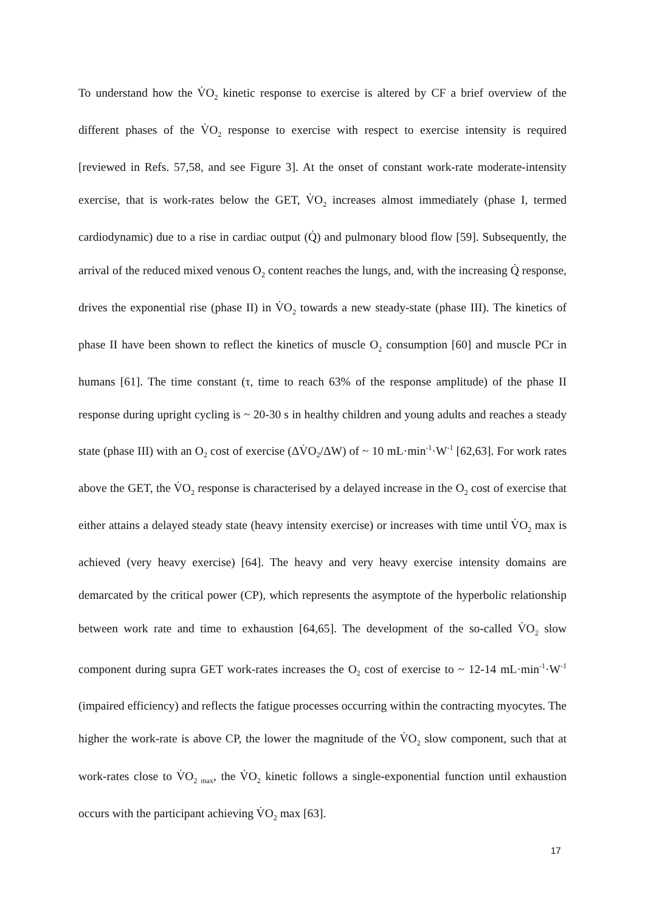To understand how the V̇O<sub>2</sub> kinetic response to exercise is altered by CF a brief overview of the different phases of the V̇O<sub>2</sub> response to exercise with respect to exercise intensity is required [reviewed in Refs. 57,58, and see Figure 3]. At the onset of constant work-rate moderate-intensity exercise, that is work-rates below the GET, V̇O<sub>2</sub> increases almost immediately (phase I, termed cardiodynamic) due to a rise in cardiac output (Q̇) and pulmonary blood flow [59]. Subsequently, the arrival of the reduced mixed venous O<sub>2</sub> content reaches the lungs, and, with the increasing Q̇ response, drives the exponential rise (phase II) in V̇O<sub>2</sub> towards a new steady-state (phase III). The kinetics of phase II have been shown to reflect the kinetics of muscle O<sub>2</sub> consumption [60] and muscle PCr in humans [61]. The time constant (τ, time to reach 63% of the response amplitude) of the phase II response during upright cycling is ~ 20-30 s in healthy children and young adults and reaches a steady state (phase III) with an O<sub>2</sub> cost of exercise (ΔV̇O<sub>2</sub>/ΔW) of ~ 10 mL·min<sup>-1</sup>·W<sup>-1</sup> [62,63]. For work rates above the GET, the V̇O<sub>2</sub> response is characterised by a delayed increase in the O<sub>2</sub> cost of exercise that either attains a delayed steady state (heavy intensity exercise) or increases with time until V̇O<sub>2</sub> max is achieved (very heavy exercise) [64]. The heavy and very heavy exercise intensity domains are demarcated by the critical power (CP), which represents the asymptote of the hyperbolic relationship between work rate and time to exhaustion [64,65]. The development of the so-called V̇O<sub>2</sub> slow component during supra GET work-rates increases the O<sub>2</sub> cost of exercise to ~ 12-14 mL·min<sup>-1</sup>·W<sup>-1</sup> (impaired efficiency) and reflects the fatigue processes occurring within the contracting myocytes. The higher the work-rate is above CP, the lower the magnitude of the V̇O<sub>2</sub> slow component, such that at work-rates close to V̇O<sub>2 max</sub>, the V̇O<sub>2</sub> kinetic follows a single-exponential function until exhaustion occurs with the participant achieving V̇O<sub>2</sub> max [63].
17